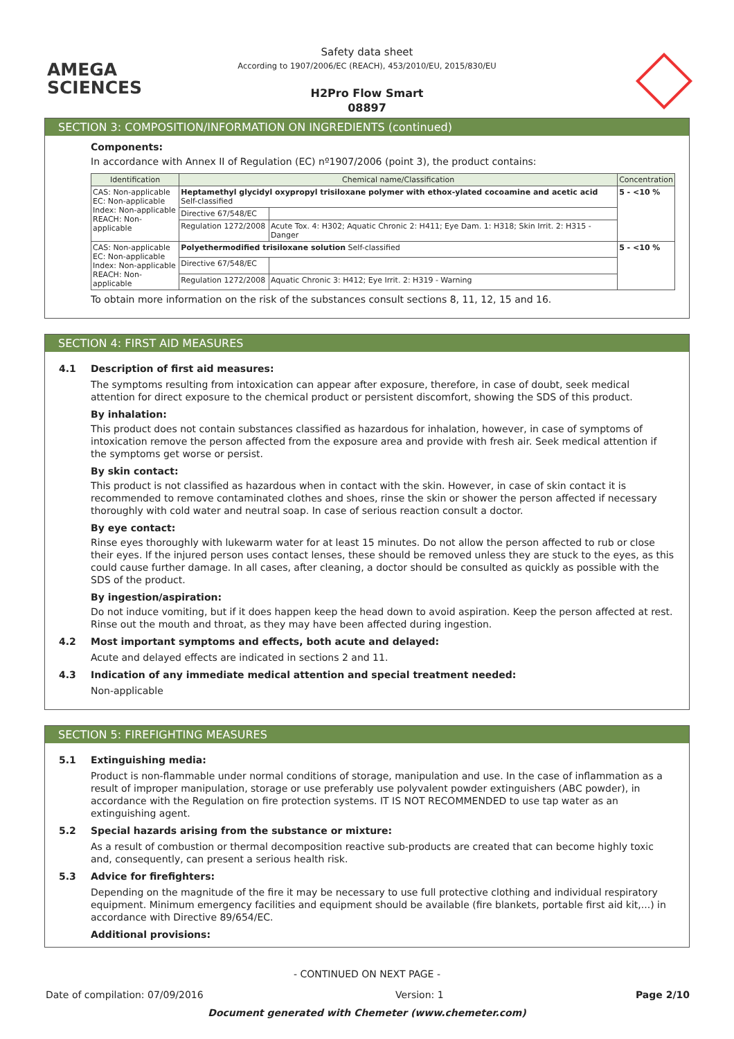AMEGA
SCIENCES
Safety data sheet
According to 1907/2006/EC (REACH), 453/2010/EU, 2015/830/EU
H2Pro Flow Smart
08897
SECTION 3: COMPOSITION/INFORMATION ON INGREDIENTS (continued)
Components:
In accordance with Annex II of Regulation (EC) nº1907/2006 (point 3), the product contains:
| Identification | Chemical name/Classification | | Concentration |
| --- | --- | --- | --- |
| CAS: Non-applicable EC: Non-applicable Index: Non-applicable REACH: Non-applicable | Heptamethyl glycidyl oxypropyl trisiloxane polymer with ethox-ylated cocoamine and acetic acid Self-classified | | 5 - <10 % |
| | Directive 67/548/EC | | |
| | Regulation 1272/2008 | Acute Tox. 4: H302; Aquatic Chronic 2: H411; Eye Dam. 1: H318; Skin Irrit. 2: H315 - Danger | |
| CAS: Non-applicable EC: Non-applicable Index: Non-applicable REACH: Non-applicable | Polyethermodified trisiloxane solution Self-classified | | 5 - <10 % |
| | Directive 67/548/EC | | |
| | Regulation 1272/2008 | Aquatic Chronic 3: H412; Eye Irrit. 2: H319 - Warning | |
To obtain more information on the risk of the substances consult sections 8, 11, 12, 15 and 16.
SECTION 4: FIRST AID MEASURES
4.1 Description of first aid measures:
The symptoms resulting from intoxication can appear after exposure, therefore, in case of doubt, seek medical attention for direct exposure to the chemical product or persistent discomfort, showing the SDS of this product.
By inhalation:
This product does not contain substances classified as hazardous for inhalation, however, in case of symptoms of intoxication remove the person affected from the exposure area and provide with fresh air. Seek medical attention if the symptoms get worse or persist.
By skin contact:
This product is not classified as hazardous when in contact with the skin. However, in case of skin contact it is recommended to remove contaminated clothes and shoes, rinse the skin or shower the person affected if necessary thoroughly with cold water and neutral soap. In case of serious reaction consult a doctor.
By eye contact:
Rinse eyes thoroughly with lukewarm water for at least 15 minutes. Do not allow the person affected to rub or close their eyes. If the injured person uses contact lenses, these should be removed unless they are stuck to the eyes, as this could cause further damage. In all cases, after cleaning, a doctor should be consulted as quickly as possible with the SDS of the product.
By ingestion/aspiration:
Do not induce vomiting, but if it does happen keep the head down to avoid aspiration. Keep the person affected at rest. Rinse out the mouth and throat, as they may have been affected during ingestion.
4.2 Most important symptoms and effects, both acute and delayed:
Acute and delayed effects are indicated in sections 2 and 11.
4.3 Indication of any immediate medical attention and special treatment needed:
Non-applicable
SECTION 5: FIREFIGHTING MEASURES
5.1 Extinguishing media:
Product is non-flammable under normal conditions of storage, manipulation and use. In the case of inflammation as a result of improper manipulation, storage or use preferably use polyvalent powder extinguishers (ABC powder), in accordance with the Regulation on fire protection systems. IT IS NOT RECOMMENDED to use tap water as an extinguishing agent.
5.2 Special hazards arising from the substance or mixture:
As a result of combustion or thermal decomposition reactive sub-products are created that can become highly toxic and, consequently, can present a serious health risk.
5.3 Advice for firefighters:
Depending on the magnitude of the fire it may be necessary to use full protective clothing and individual respiratory equipment. Minimum emergency facilities and equipment should be available (fire blankets, portable first aid kit,...) in accordance with Directive 89/654/EC.
Additional provisions:
- CONTINUED ON NEXT PAGE -
Date of compilation: 07/09/2016 Version: 1 Page 2/10
Document generated with Chemeter (www.chemeter.com)